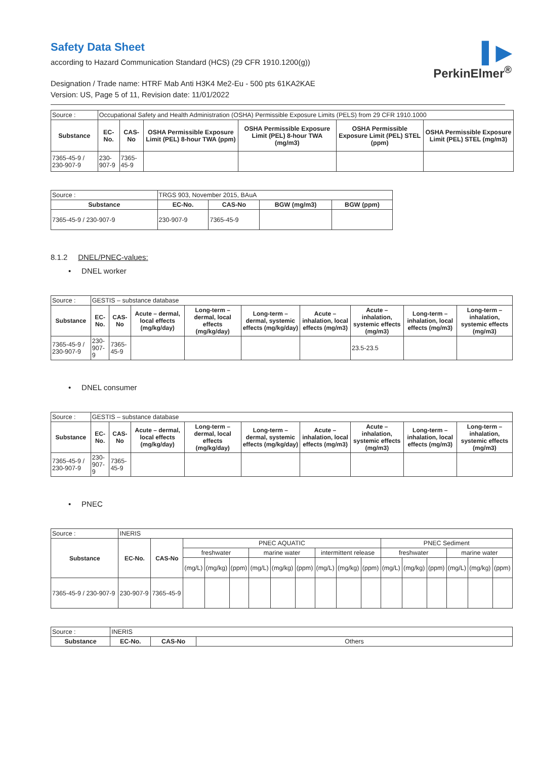▌▶
PerkinElmer<sup>®</sup>
Safety Data Sheet
according to Hazard Communication Standard (HCS) (29 CFR 1910.1200(g))
Designation / Trade name: HTRF Mab Anti H3K4 Me2-Eu - 500 pts 61KA2KAE
Version: US, Page 5 of 11, Revision date: 11/01/2022
| Source : | Occupational Safety and Health Administration (OSHA) Permissible Exposure Limits (PELS) from 29 CFR 1910.1000 | | | | | |
| Substance | EC-No. | CAS-No | OSHA Permissible Exposure Limit (PEL) 8-hour TWA (ppm) | OSHA Permissible Exposure Limit (PEL) 8-hour TWA (mg/m3) | OSHA Permissible Exposure Limit (PEL) STEL (ppm) | OSHA Permissible Exposure Limit (PEL) STEL (mg/m3) |
| 7365-45-9 / 230-907-9 | 230-907-9 | 7365-45-9 | | | | |
| Source : | TRGS 903, November 2015, BAuA | | | |
| Substance | EC-No. | CAS-No | BGW (mg/m3) | BGW (ppm) |
| 7365-45-9 / 230-907-9 | 230-907-9 | 7365-45-9 | | |
8.1.2 DNEL/PNEC-values:
• DNEL worker
| Source : | GESTIS – substance database | | | | | | | | |
| Substance | EC-No. | CAS-No | Acute – dermal, local effects (mg/kg/day) | Long-term – dermal, local effects (mg/kg/day) | Long-term – dermal, systemic effects (mg/kg/day) | Acute – inhalation, local effects (mg/m3) | Acute – inhalation, systemic effects (mg/m3) | Long-term – inhalation, local effects (mg/m3) | Long-term – inhalation, systemic effects (mg/m3) |
| 7365-45-9 / 230-907-9 | 230-907-9 | 7365-45-9 | | | | | 23.5-23.5 | | |
• DNEL consumer
| Source : | GESTIS – substance database | | | | | | | | |
| Substance | EC-No. | CAS-No | Acute – dermal, local effects (mg/kg/day) | Long-term – dermal, local effects (mg/kg/day) | Long-term – dermal, systemic effects (mg/kg/day) | Acute – inhalation, local effects (mg/m3) | Acute – inhalation, systemic effects (mg/m3) | Long-term – inhalation, local effects (mg/m3) | Long-term – inhalation, systemic effects (mg/m3) |
| 7365-45-9 / 230-907-9 | 230-907-9 | 7365-45-9 | | | | | | | |
• PNEC
| Source : | INERIS | | | | | | | | | | | | | | | | |
| Substance | EC-No. | CAS-No | PNEC AQUATIC | | | | | | | | | PNEC Sediment | | | | | |
| | | | freshwater | | | marine water | | | intermittent release | | | freshwater | | | marine water | | |
| | | | (mg/L) | (mg/kg) | (ppm) | (mg/L) | (mg/kg) | (ppm) | (mg/L) | (mg/kg) | (ppm) | (mg/L) | (mg/kg) | (ppm) | (mg/L) | (mg/kg) | (ppm) |
| 7365-45-9 / 230-907-9 | 230-907-9 | 7365-45-9 | | | | | | | | | | | | | | | |
| Source : | INERIS | | |
| Substance | EC-No. | CAS-No | Others |